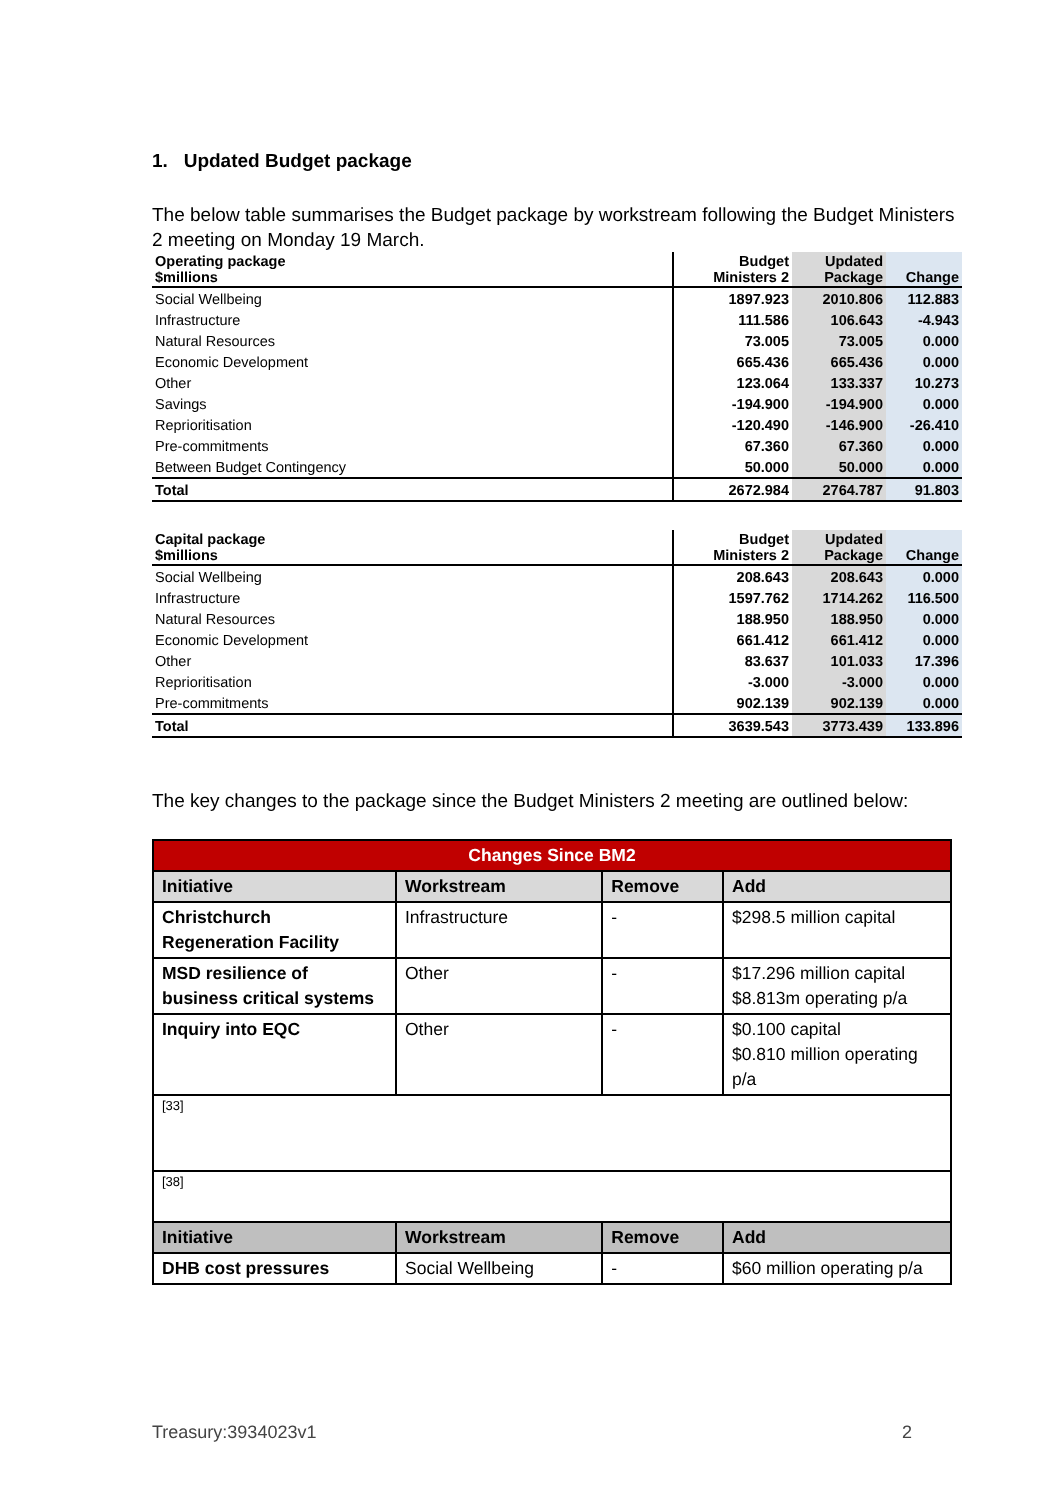1. Updated Budget package
The below table summarises the Budget package by workstream following the Budget Ministers 2 meeting on Monday 19 March.
| Operating package $millions | Budget Ministers 2 | Updated Package | Change |
| Social Wellbeing | 1897.923 | 2010.806 | 112.883 |
| Infrastructure | 111.586 | 106.643 | -4.943 |
| Natural Resources | 73.005 | 73.005 | 0.000 |
| Economic Development | 665.436 | 665.436 | 0.000 |
| Other | 123.064 | 133.337 | 10.273 |
| Savings | -194.900 | -194.900 | 0.000 |
| Reprioritisation | -120.490 | -146.900 | -26.410 |
| Pre-commitments | 67.360 | 67.360 | 0.000 |
| Between Budget Contingency | 50.000 | 50.000 | 0.000 |
| Total | 2672.984 | 2764.787 | 91.803 |
| Capital package $millions | Budget Ministers 2 | Updated Package | Change |
| Social Wellbeing | 208.643 | 208.643 | 0.000 |
| Infrastructure | 1597.762 | 1714.262 | 116.500 |
| Natural Resources | 188.950 | 188.950 | 0.000 |
| Economic Development | 661.412 | 661.412 | 0.000 |
| Other | 83.637 | 101.033 | 17.396 |
| Reprioritisation | -3.000 | -3.000 | 0.000 |
| Pre-commitments | 902.139 | 902.139 | 0.000 |
| Total | 3639.543 | 3773.439 | 133.896 |
The key changes to the package since the Budget Ministers 2 meeting are outlined below:
| Changes Since BM2 | | | |
| --- | --- | --- | --- |
| Initiative | Workstream | Remove | Add |
| Christchurch Regeneration Facility | Infrastructure | - | $298.5 million capital |
| MSD resilience of business critical systems | Other | - | $17.296 million capital $8.813m operating p/a |
| Inquiry into EQC | Other | - | $0.100 capital $0.810 million operating p/a |
| [33] | | | |
| [38] | | | |
| Initiative | Workstream | Remove | Add |
| DHB cost pressures | Social Wellbeing | - | $60 million operating p/a |
Treasury:3934023v1 2